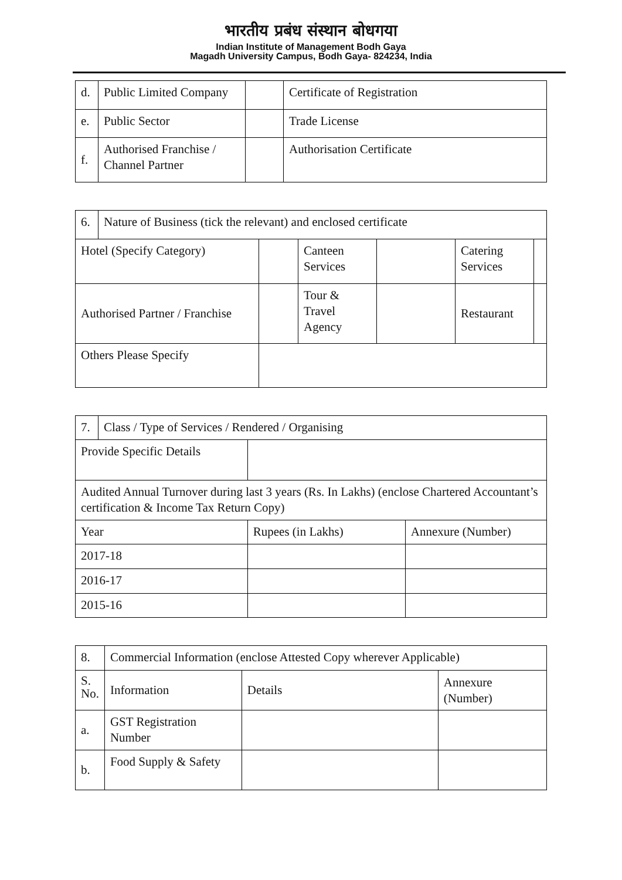भारतीय प्रबंध संस्थान बोधगया
Indian Institute of Management Bodh Gaya
Magadh University Campus, Bodh Gaya- 824234, India
| d. | Public Limited Company | | Certificate of Registration |
| e. | Public Sector | | Trade License |
| f. | Authorised Franchise / Channel Partner | | Authorisation Certificate |
| 6. | Nature of Business (tick the relevant) and enclosed certificate | | | | | |
| Hotel (Specify Category) | | | Canteen Services | | Catering Services | |
| Authorised Partner / Franchise | | | Tour & Travel Agency | | Restaurant | |
| Others Please Specify | | | | | | |
| 7. | Class / Type of Services / Rendered / Organising | | | |
| Provide Specific Details | | | | |
| Audited Annual Turnover during last 3 years (Rs. In Lakhs) (enclose Chartered Accountant’s certification & Income Tax Return Copy) | | | | |
| Year | | | Rupees (in Lakhs) | Annexure (Number) |
| 2017-18 | | | | |
| 2016-17 | | | | |
| 2015-16 | | | | |
| 8. | Commercial Information (enclose Attested Copy wherever Applicable) | | | |
| S. No. | Information | | Details | Annexure (Number) |
| a. | | GST Registration Number | | |
| b. | | Food Supply & Safety | | |